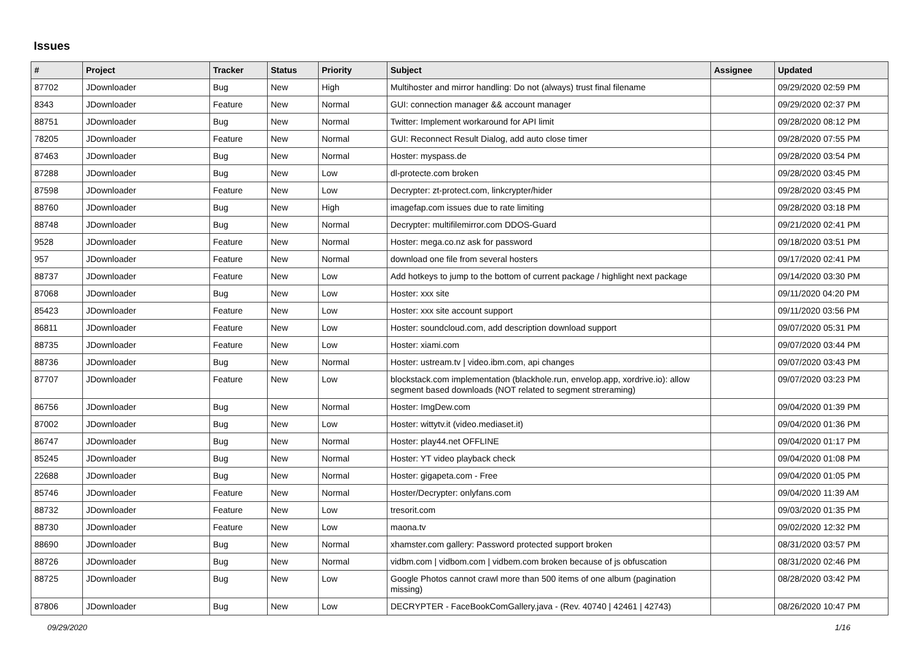Issues
| # | Project | Tracker | Status | Priority | Subject | Assignee | Updated |
| --- | --- | --- | --- | --- | --- | --- | --- |
| 87702 | JDownloader | Bug | New | High | Multihoster and mirror handling: Do not (always) trust final filename | | 09/29/2020 02:59 PM |
| 8343 | JDownloader | Feature | New | Normal | GUI: connection manager && account manager | | 09/29/2020 02:37 PM |
| 88751 | JDownloader | Bug | New | Normal | Twitter: Implement workaround for API limit | | 09/28/2020 08:12 PM |
| 78205 | JDownloader | Feature | New | Normal | GUI: Reconnect Result Dialog, add auto close timer | | 09/28/2020 07:55 PM |
| 87463 | JDownloader | Bug | New | Normal | Hoster: myspass.de | | 09/28/2020 03:54 PM |
| 87288 | JDownloader | Bug | New | Low | dl-protecte.com broken | | 09/28/2020 03:45 PM |
| 87598 | JDownloader | Feature | New | Low | Decrypter: zt-protect.com, linkcrypter/hider | | 09/28/2020 03:45 PM |
| 88760 | JDownloader | Bug | New | High | imagefap.com issues due to rate limiting | | 09/28/2020 03:18 PM |
| 88748 | JDownloader | Bug | New | Normal | Decrypter: multifilemirror.com DDOS-Guard | | 09/21/2020 02:41 PM |
| 9528 | JDownloader | Feature | New | Normal | Hoster: mega.co.nz ask for password | | 09/18/2020 03:51 PM |
| 957 | JDownloader | Feature | New | Normal | download one file from several hosters | | 09/17/2020 02:41 PM |
| 88737 | JDownloader | Feature | New | Low | Add hotkeys to jump to the bottom of current package / highlight next package | | 09/14/2020 03:30 PM |
| 87068 | JDownloader | Bug | New | Low | Hoster: xxx site | | 09/11/2020 04:20 PM |
| 85423 | JDownloader | Feature | New | Low | Hoster: xxx site account support | | 09/11/2020 03:56 PM |
| 86811 | JDownloader | Feature | New | Low | Hoster: soundcloud.com, add description download support | | 09/07/2020 05:31 PM |
| 88735 | JDownloader | Feature | New | Low | Hoster: xiami.com | | 09/07/2020 03:44 PM |
| 88736 | JDownloader | Bug | New | Normal | Hoster: ustream.tv / video.ibm.com, api changes | | 09/07/2020 03:43 PM |
| 87707 | JDownloader | Feature | New | Low | blockstack.com implementation (blackhole.run, envelop.app, xordrive.io): allow segment based downloads (NOT related to segment streraming) | | 09/07/2020 03:23 PM |
| 86756 | JDownloader | Bug | New | Normal | Hoster: ImgDew.com | | 09/04/2020 01:39 PM |
| 87002 | JDownloader | Bug | New | Low | Hoster: wittytv.it (video.mediaset.it) | | 09/04/2020 01:36 PM |
| 86747 | JDownloader | Bug | New | Normal | Hoster: play44.net OFFLINE | | 09/04/2020 01:17 PM |
| 85245 | JDownloader | Bug | New | Normal | Hoster: YT video playback check | | 09/04/2020 01:08 PM |
| 22688 | JDownloader | Bug | New | Normal | Hoster: gigapeta.com - Free | | 09/04/2020 01:05 PM |
| 85746 | JDownloader | Feature | New | Normal | Hoster/Decrypter: onlyfans.com | | 09/04/2020 11:39 AM |
| 88732 | JDownloader | Feature | New | Low | tresorit.com | | 09/03/2020 01:35 PM |
| 88730 | JDownloader | Feature | New | Low | maona.tv | | 09/02/2020 12:32 PM |
| 88690 | JDownloader | Bug | New | Normal | xhamster.com gallery: Password protected support broken | | 08/31/2020 03:57 PM |
| 88726 | JDownloader | Bug | New | Normal | vidbm.com / vidbom.com / vidbem.com broken because of js obfuscation | | 08/31/2020 02:46 PM |
| 88725 | JDownloader | Bug | New | Low | Google Photos cannot crawl more than 500 items of one album (pagination missing) | | 08/28/2020 03:42 PM |
| 87806 | JDownloader | Bug | New | Low | DECRYPTER - FaceBookComGallery.java - (Rev. 40740 / 42461 / 42743) | | 08/26/2020 10:47 PM |
09/29/2020 1/16